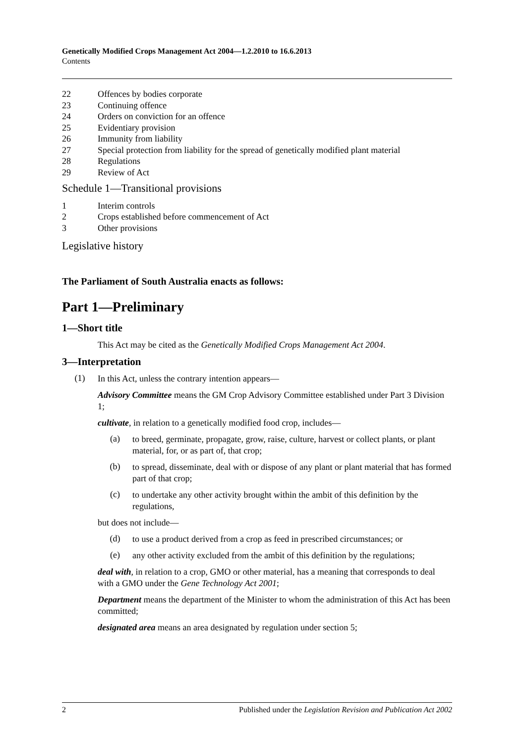Genetically Modified Crops Management Act 2004—1.2.2010 to 16.6.2013
Contents
22 Offences by bodies corporate
23 Continuing offence
24 Orders on conviction for an offence
25 Evidentiary provision
26 Immunity from liability
27 Special protection from liability for the spread of genetically modified plant material
28 Regulations
29 Review of Act
Schedule 1—Transitional provisions
1 Interim controls
2 Crops established before commencement of Act
3 Other provisions
Legislative history
The Parliament of South Australia enacts as follows:
Part 1—Preliminary
1—Short title
This Act may be cited as the Genetically Modified Crops Management Act 2004.
3—Interpretation
(1)
In this Act, unless the contrary intention appears—
Advisory Committee means the GM Crop Advisory Committee established under Part 3 Division 1;
cultivate, in relation to a genetically modified food crop, includes—
(a)
to breed, germinate, propagate, grow, raise, culture, harvest or collect plants, or plant material, for, or as part of, that crop;
(b)
to spread, disseminate, deal with or dispose of any plant or plant material that has formed part of that crop;
(c)
to undertake any other activity brought within the ambit of this definition by the regulations,
but does not include—
(d)
to use a product derived from a crop as feed in prescribed circumstances; or
(e)
any other activity excluded from the ambit of this definition by the regulations;
deal with, in relation to a crop, GMO or other material, has a meaning that corresponds to deal with a GMO under the Gene Technology Act 2001;
Department means the department of the Minister to whom the administration of this Act has been committed;
designated area means an area designated by regulation under section 5;
2 Published under the Legislation Revision and Publication Act 2002